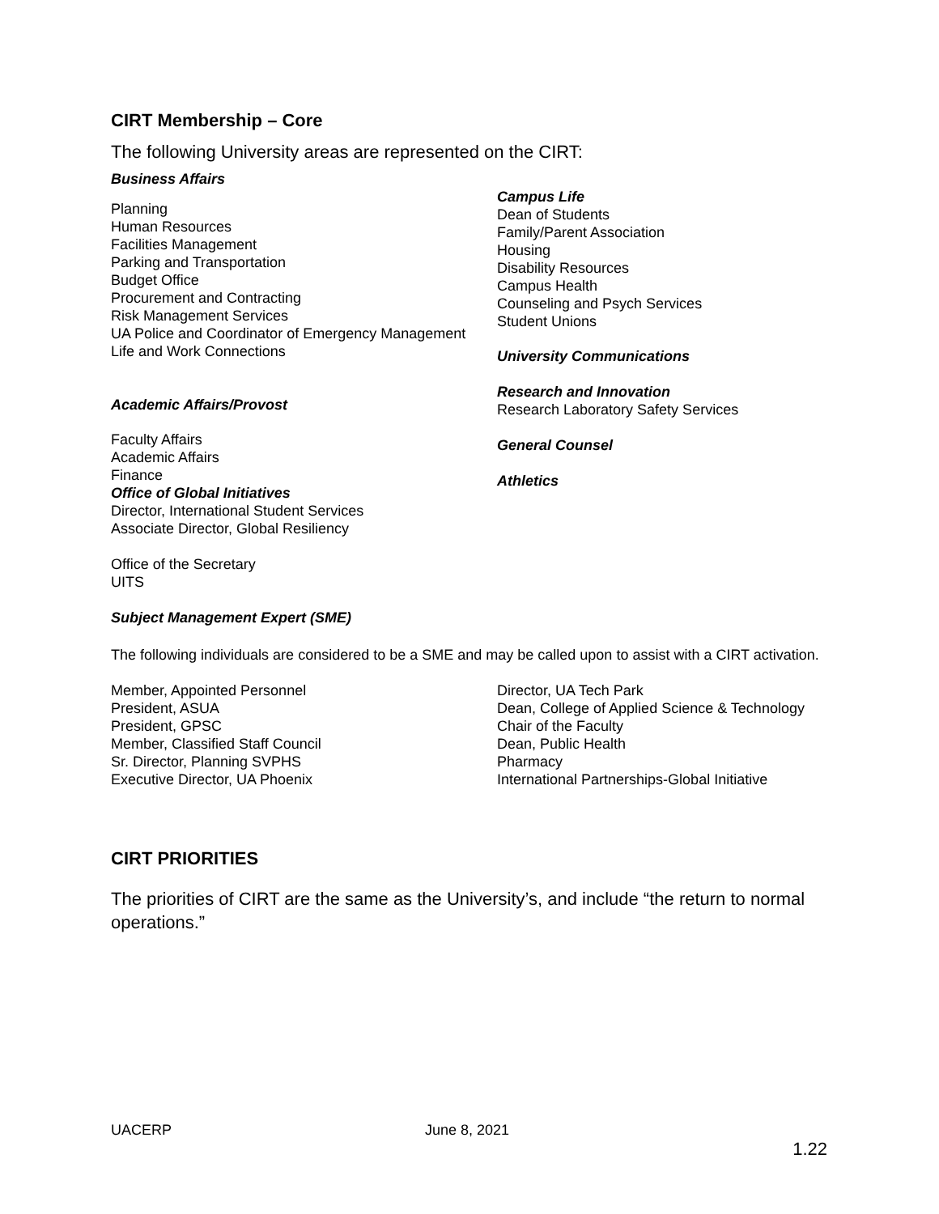CIRT Membership – Core
The following University areas are represented on the CIRT:
Business Affairs
Planning
Human Resources
Facilities Management
Parking and Transportation
Budget Office
Procurement and Contracting
Risk Management Services
UA Police and Coordinator of Emergency Management
Life and Work Connections
Academic Affairs/Provost
Faculty Affairs
Academic Affairs
Finance
Office of Global Initiatives
Director, International Student Services
Associate Director, Global Resiliency
Office of the Secretary
UITS
Subject Management Expert (SME)
Campus Life
Dean of Students
Family/Parent Association
Housing
Disability Resources
Campus Health
Counseling and Psych Services
Student Unions
University Communications
Research and Innovation
Research Laboratory Safety Services
General Counsel
Athletics
The following individuals are considered to be a SME and may be called upon to assist with a CIRT activation.
Member, Appointed Personnel
President, ASUA
President, GPSC
Member, Classified Staff Council
Sr. Director, Planning SVPHS
Executive Director, UA Phoenix
Director, UA Tech Park
Dean, College of Applied Science & Technology
Chair of the Faculty
Dean, Public Health
Pharmacy
International Partnerships-Global Initiative
CIRT PRIORITIES
The priorities of CIRT are the same as the University’s, and include “the return to normal operations.”
UACERP June 8, 2021
1.22